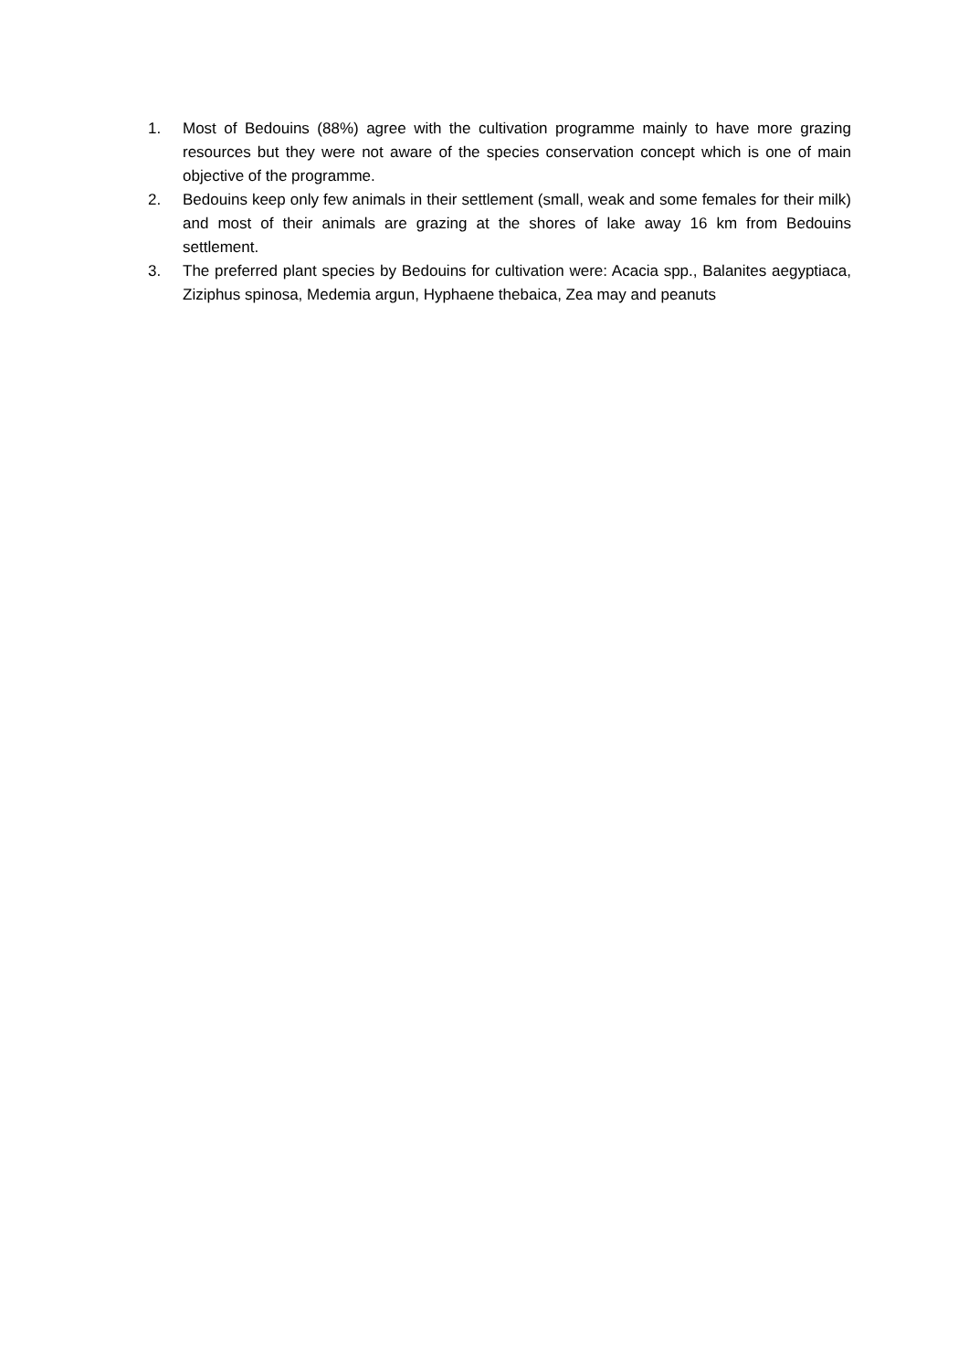1. Most of Bedouins (88%) agree with the cultivation programme mainly to have more grazing resources but they were not aware of the species conservation concept which is one of main objective of the programme.
2. Bedouins keep only few animals in their settlement (small, weak and some females for their milk) and most of their animals are grazing at the shores of lake away 16 km from Bedouins settlement.
3. The preferred plant species by Bedouins for cultivation were: Acacia spp., Balanites aegyptiaca, Ziziphus spinosa, Medemia argun, Hyphaene thebaica, Zea may and peanuts